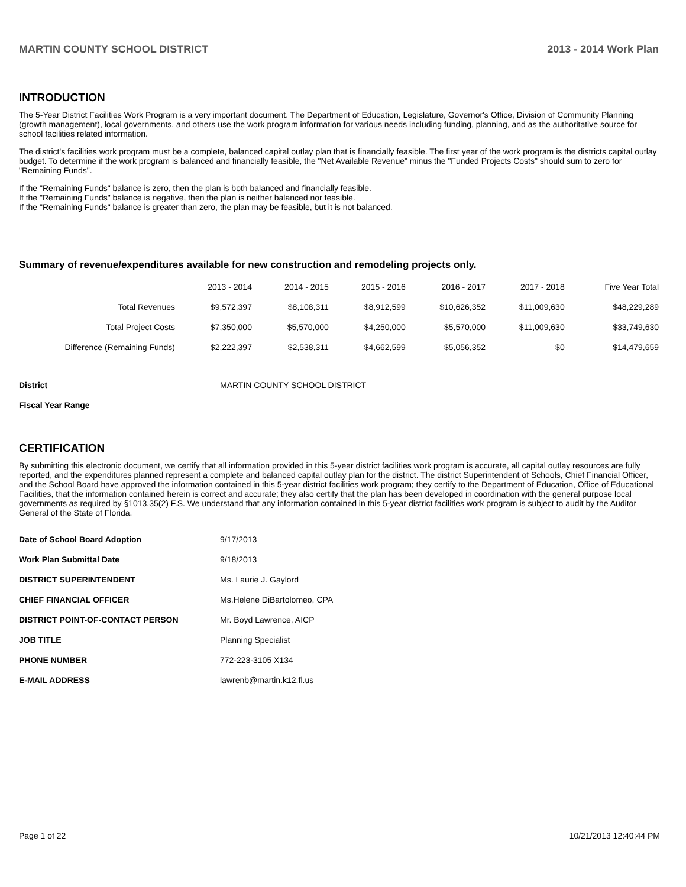MARTIN COUNTY SCHOOL DISTRICT 2013 - 2014 Work Plan
INTRODUCTION
The 5-Year District Facilities Work Program is a very important document. The Department of Education, Legislature, Governor's Office, Division of Community Planning (growth management), local governments, and others use the work program information for various needs including funding, planning, and as the authoritative source for school facilities related information.
The district's facilities work program must be a complete, balanced capital outlay plan that is financially feasible. The first year of the work program is the districts capital outlay budget. To determine if the work program is balanced and financially feasible, the "Net Available Revenue" minus the "Funded Projects Costs" should sum to zero for "Remaining Funds".
If the "Remaining Funds" balance is zero, then the plan is both balanced and financially feasible.
If the "Remaining Funds" balance is negative, then the plan is neither balanced nor feasible.
If the "Remaining Funds" balance is greater than zero, the plan may be feasible, but it is not balanced.
Summary of revenue/expenditures available for new construction and remodeling projects only.
| | 2013 - 2014 | 2014 - 2015 | 2015 - 2016 | 2016 - 2017 | 2017 - 2018 | Five Year Total |
| --- | --- | --- | --- | --- | --- | --- |
| Total Revenues | $9,572,397 | $8,108,311 | $8,912,599 | $10,626,352 | $11,009,630 | $48,229,289 |
| Total Project Costs | $7,350,000 | $5,570,000 | $4,250,000 | $5,570,000 | $11,009,630 | $33,749,630 |
| Difference (Remaining Funds) | $2,222,397 | $2,538,311 | $4,662,599 | $5,056,352 | $0 | $14,479,659 |
| District | MARTIN COUNTY SCHOOL DISTRICT |
| Fiscal Year Range | |
CERTIFICATION
By submitting this electronic document, we certify that all information provided in this 5-year district facilities work program is accurate, all capital outlay resources are fully reported, and the expenditures planned represent a complete and balanced capital outlay plan for the district. The district Superintendent of Schools, Chief Financial Officer, and the School Board have approved the information contained in this 5-year district facilities work program; they certify to the Department of Education, Office of Educational Facilities, that the information contained herein is correct and accurate; they also certify that the plan has been developed in coordination with the general purpose local governments as required by §1013.35(2) F.S. We understand that any information contained in this 5-year district facilities work program is subject to audit by the Auditor General of the State of Florida.
| Date of School Board Adoption | 9/17/2013 |
| Work Plan Submittal Date | 9/18/2013 |
| DISTRICT SUPERINTENDENT | Ms. Laurie J. Gaylord |
| CHIEF FINANCIAL OFFICER | Ms.Helene DiBartolomeo, CPA |
| DISTRICT POINT-OF-CONTACT PERSON | Mr. Boyd Lawrence, AICP |
| JOB TITLE | Planning Specialist |
| PHONE NUMBER | 772-223-3105 X134 |
| E-MAIL ADDRESS | lawrenb@martin.k12.fl.us |
Page 1 of 22 10/21/2013 12:40:44 PM